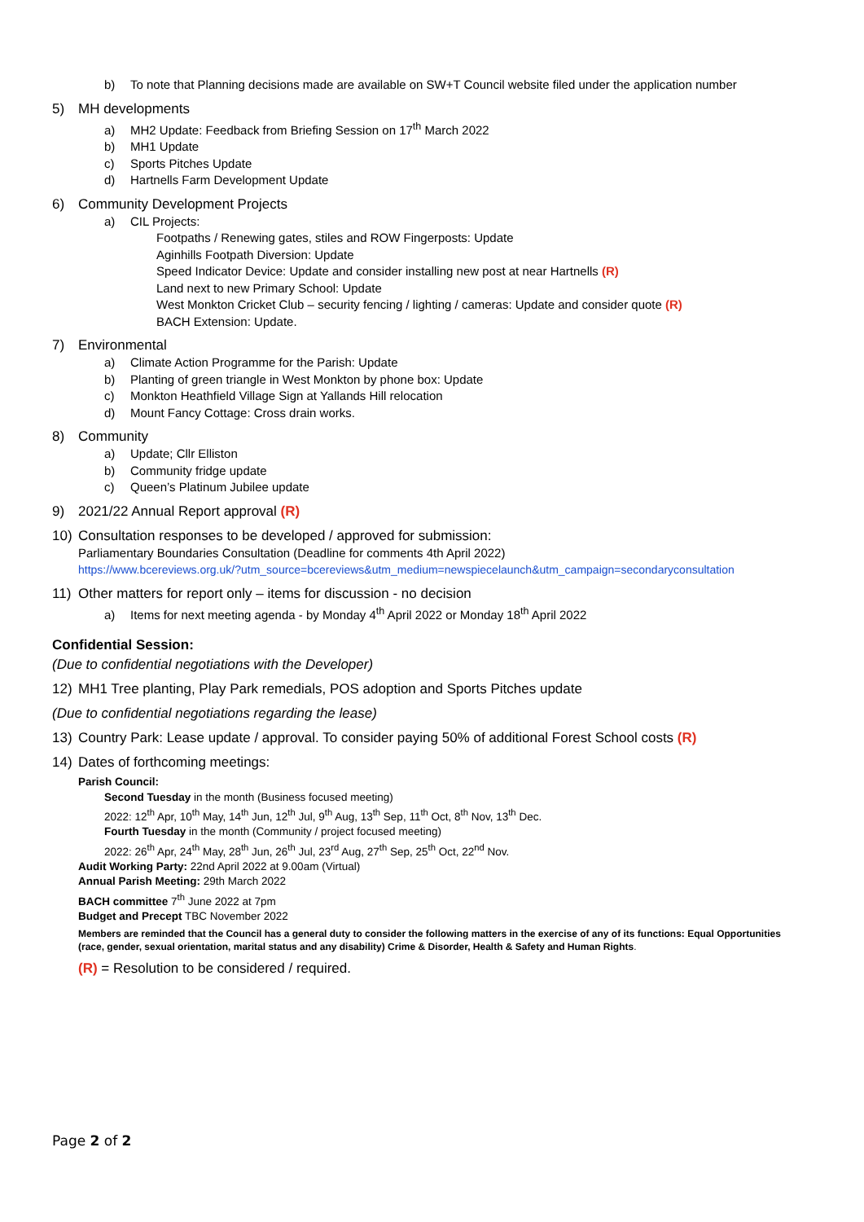b) To note that Planning decisions made are available on SW+T Council website filed under the application number
5) MH developments
a) MH2 Update: Feedback from Briefing Session on 17<sup>th</sup> March 2022
b) MH1 Update
c) Sports Pitches Update
d) Hartnells Farm Development Update
6) Community Development Projects
a) CIL Projects:
Footpaths / Renewing gates, stiles and ROW Fingerposts: Update
Aginhills Footpath Diversion: Update
Speed Indicator Device: Update and consider installing new post at near Hartnells (R)
Land next to new Primary School: Update
West Monkton Cricket Club – security fencing / lighting / cameras: Update and consider quote (R)
BACH Extension: Update.
7) Environmental
a) Climate Action Programme for the Parish: Update
b) Planting of green triangle in West Monkton by phone box: Update
c) Monkton Heathfield Village Sign at Yallands Hill relocation
d) Mount Fancy Cottage: Cross drain works.
8) Community
a) Update; Cllr Elliston
b) Community fridge update
c) Queen’s Platinum Jubilee update
9) 2021/22 Annual Report approval (R)
10) Consultation responses to be developed / approved for submission:
Parliamentary Boundaries Consultation (Deadline for comments 4th April 2022)
https://www.bcereviews.org.uk/?utm_source=bcereviews&utm_medium=newspiecelaunch&utm_campaign=secondaryconsultation
11) Other matters for report only – items for discussion - no decision
a) Items for next meeting agenda - by Monday 4<sup>th</sup> April 2022 or Monday 18<sup>th</sup> April 2022
Confidential Session:
(Due to confidential negotiations with the Developer)
12) MH1 Tree planting, Play Park remedials, POS adoption and Sports Pitches update
(Due to confidential negotiations regarding the lease)
13) Country Park: Lease update / approval. To consider paying 50% of additional Forest School costs (R)
14) Dates of forthcoming meetings:
Parish Council:
Second Tuesday in the month (Business focused meeting)
2022: 12<sup>th</sup> Apr, 10<sup>th</sup> May, 14<sup>th</sup> Jun, 12<sup>th</sup> Jul, 9<sup>th</sup> Aug, 13<sup>th</sup> Sep, 11<sup>th</sup> Oct, 8<sup>th</sup> Nov, 13<sup>th</sup> Dec.
Fourth Tuesday in the month (Community / project focused meeting)
2022: 26<sup>th</sup> Apr, 24<sup>th</sup> May, 28<sup>th</sup> Jun, 26<sup>th</sup> Jul, 23<sup>rd</sup> Aug, 27<sup>th</sup> Sep, 25<sup>th</sup> Oct, 22<sup>nd</sup> Nov.
Audit Working Party: 22nd April 2022 at 9.00am (Virtual)
Annual Parish Meeting: 29th March 2022
BACH committee 7<sup>th</sup> June 2022 at 7pm
Budget and Precept TBC November 2022
Members are reminded that the Council has a general duty to consider the following matters in the exercise of any of its functions: Equal Opportunities (race, gender, sexual orientation, marital status and any disability) Crime & Disorder, Health & Safety and Human Rights.
(R) = Resolution to be considered / required.
Page 2 of 2